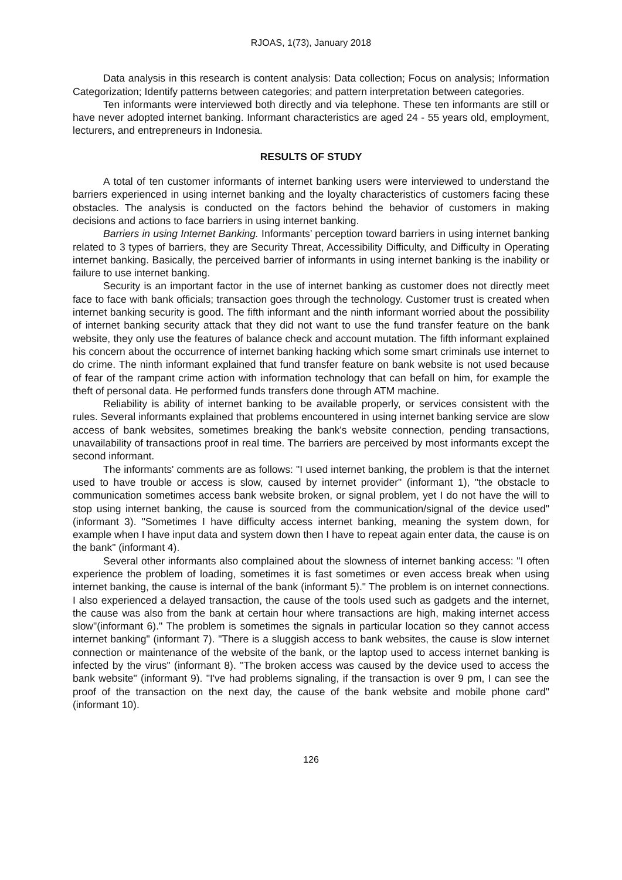RJOAS, 1(73), January 2018
Data analysis in this research is content analysis: Data collection; Focus on analysis; Information Categorization; Identify patterns between categories; and pattern interpretation between categories.
Ten informants were interviewed both directly and via telephone. These ten informants are still or have never adopted internet banking. Informant characteristics are aged 24 - 55 years old, employment, lecturers, and entrepreneurs in Indonesia.
RESULTS OF STUDY
A total of ten customer informants of internet banking users were interviewed to understand the barriers experienced in using internet banking and the loyalty characteristics of customers facing these obstacles. The analysis is conducted on the factors behind the behavior of customers in making decisions and actions to face barriers in using internet banking.
Barriers in using Internet Banking. Informants’ perception toward barriers in using internet banking related to 3 types of barriers, they are Security Threat, Accessibility Difficulty, and Difficulty in Operating internet banking. Basically, the perceived barrier of informants in using internet banking is the inability or failure to use internet banking.
Security is an important factor in the use of internet banking as customer does not directly meet face to face with bank officials; transaction goes through the technology. Customer trust is created when internet banking security is good. The fifth informant and the ninth informant worried about the possibility of internet banking security attack that they did not want to use the fund transfer feature on the bank website, they only use the features of balance check and account mutation. The fifth informant explained his concern about the occurrence of internet banking hacking which some smart criminals use internet to do crime. The ninth informant explained that fund transfer feature on bank website is not used because of fear of the rampant crime action with information technology that can befall on him, for example the theft of personal data. He performed funds transfers done through ATM machine.
Reliability is ability of internet banking to be available properly, or services consistent with the rules. Several informants explained that problems encountered in using internet banking service are slow access of bank websites, sometimes breaking the bank's website connection, pending transactions, unavailability of transactions proof in real time. The barriers are perceived by most informants except the second informant.
The informants' comments are as follows: "I used internet banking, the problem is that the internet used to have trouble or access is slow, caused by internet provider" (informant 1), "the obstacle to communication sometimes access bank website broken, or signal problem, yet I do not have the will to stop using internet banking, the cause is sourced from the communication/signal of the device used" (informant 3). "Sometimes I have difficulty access internet banking, meaning the system down, for example when I have input data and system down then I have to repeat again enter data, the cause is on the bank" (informant 4).
Several other informants also complained about the slowness of internet banking access: "I often experience the problem of loading, sometimes it is fast sometimes or even access break when using internet banking, the cause is internal of the bank (informant 5)." The problem is on internet connections. I also experienced a delayed transaction, the cause of the tools used such as gadgets and the internet, the cause was also from the bank at certain hour where transactions are high, making internet access slow"(informant 6)." The problem is sometimes the signals in particular location so they cannot access internet banking" (informant 7). "There is a sluggish access to bank websites, the cause is slow internet connection or maintenance of the website of the bank, or the laptop used to access internet banking is infected by the virus" (informant 8). "The broken access was caused by the device used to access the bank website" (informant 9). "I've had problems signaling, if the transaction is over 9 pm, I can see the proof of the transaction on the next day, the cause of the bank website and mobile phone card" (informant 10).
126